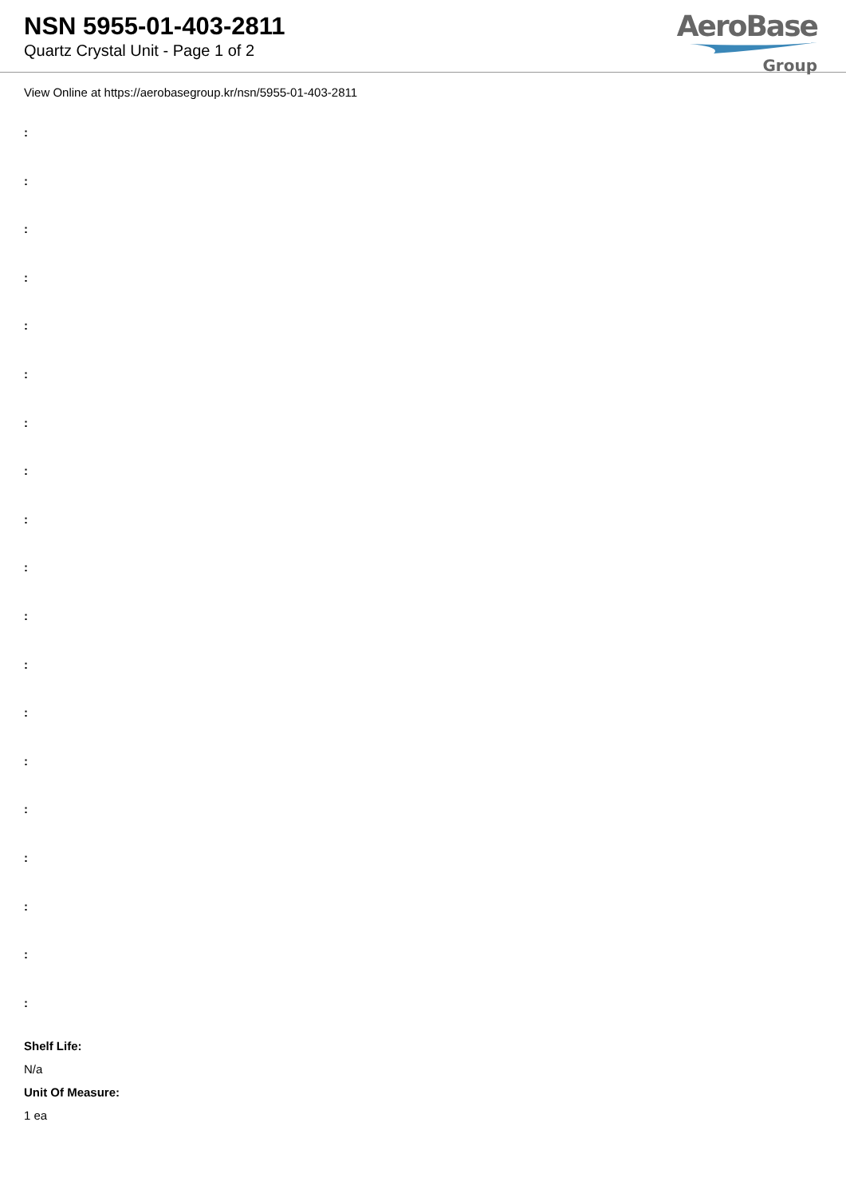NSN 5955-01-403-2811
Quartz Crystal Unit - Page 1 of 2
AeroBase
Group
View Online at https://aerobasegroup.kr/nsn/5955-01-403-2811
:
:
:
:
:
:
:
:
:
:
:
:
:
:
:
:
:
:
:
Shelf Life:
N/a
Unit Of Measure:
1 ea